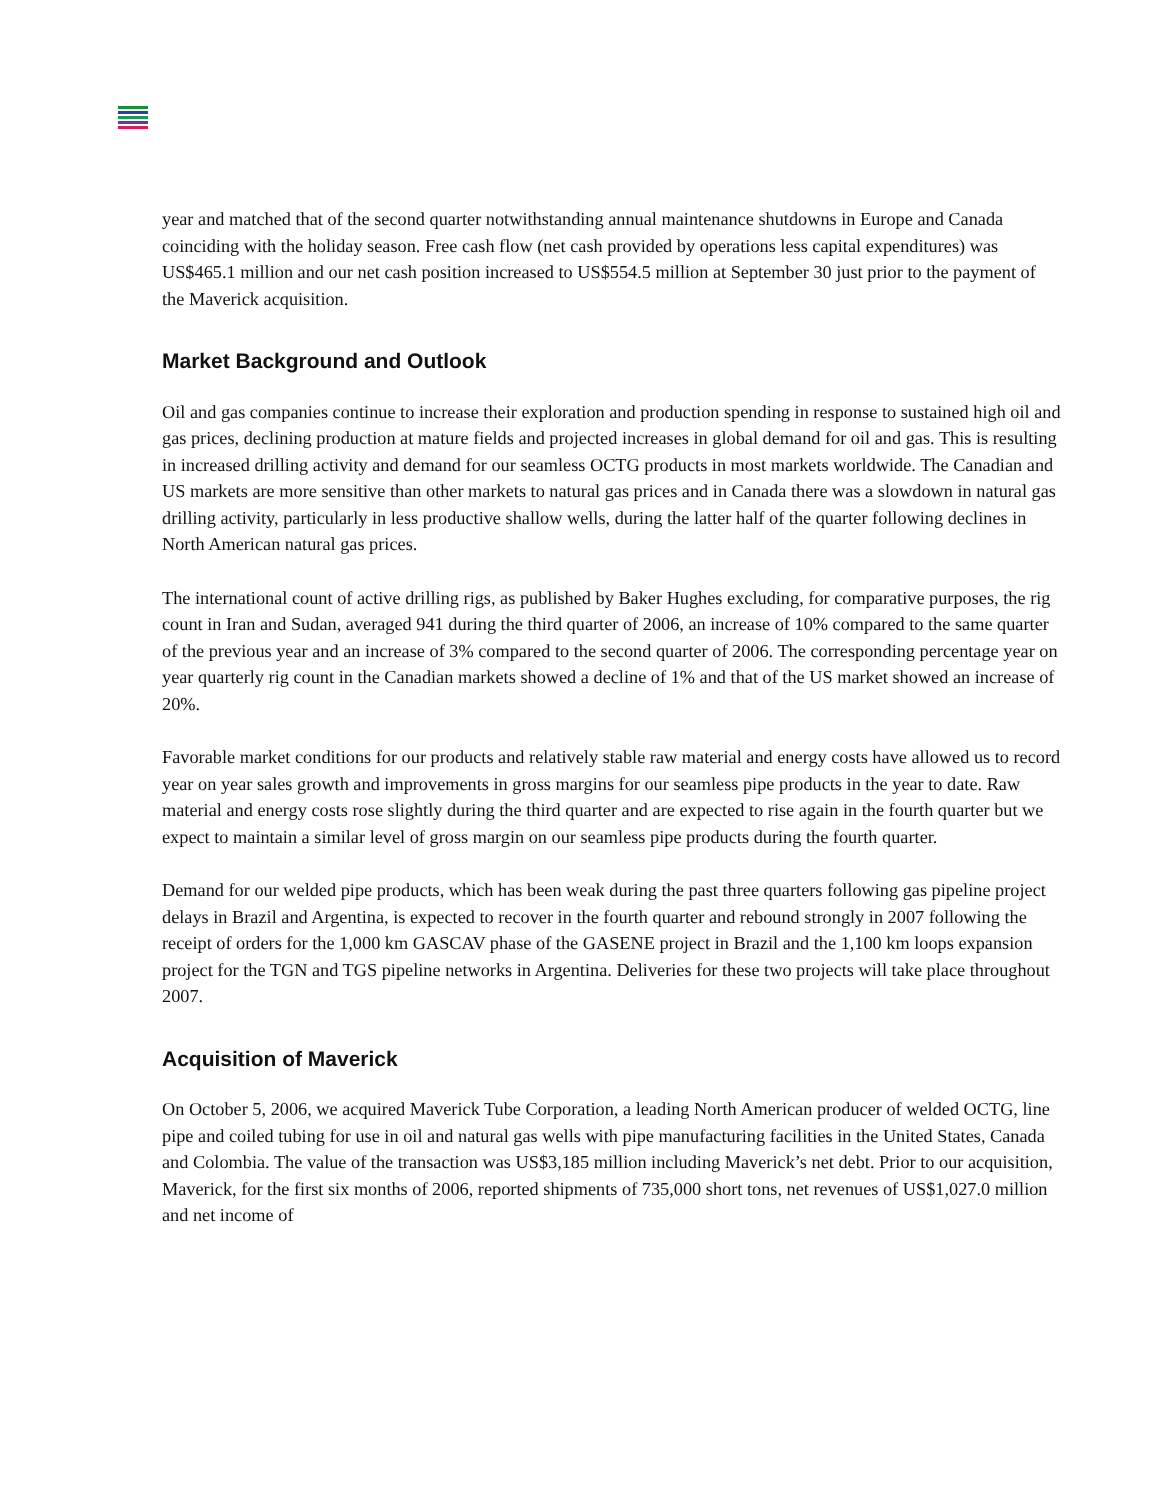year and matched that of the second quarter notwithstanding annual maintenance shutdowns in Europe and Canada coinciding with the holiday season. Free cash flow (net cash provided by operations less capital expenditures) was US$465.1 million and our net cash position increased to US$554.5 million at September 30 just prior to the payment of the Maverick acquisition.
Market Background and Outlook
Oil and gas companies continue to increase their exploration and production spending in response to sustained high oil and gas prices, declining production at mature fields and projected increases in global demand for oil and gas. This is resulting in increased drilling activity and demand for our seamless OCTG products in most markets worldwide. The Canadian and US markets are more sensitive than other markets to natural gas prices and in Canada there was a slowdown in natural gas drilling activity, particularly in less productive shallow wells, during the latter half of the quarter following declines in North American natural gas prices.
The international count of active drilling rigs, as published by Baker Hughes excluding, for comparative purposes, the rig count in Iran and Sudan, averaged 941 during the third quarter of 2006, an increase of 10% compared to the same quarter of the previous year and an increase of 3% compared to the second quarter of 2006. The corresponding percentage year on year quarterly rig count in the Canadian markets showed a decline of 1% and that of the US market showed an increase of 20%.
Favorable market conditions for our products and relatively stable raw material and energy costs have allowed us to record year on year sales growth and improvements in gross margins for our seamless pipe products in the year to date. Raw material and energy costs rose slightly during the third quarter and are expected to rise again in the fourth quarter but we expect to maintain a similar level of gross margin on our seamless pipe products during the fourth quarter.
Demand for our welded pipe products, which has been weak during the past three quarters following gas pipeline project delays in Brazil and Argentina, is expected to recover in the fourth quarter and rebound strongly in 2007 following the receipt of orders for the 1,000 km GASCAV phase of the GASENE project in Brazil and the 1,100 km loops expansion project for the TGN and TGS pipeline networks in Argentina. Deliveries for these two projects will take place throughout 2007.
Acquisition of Maverick
On October 5, 2006, we acquired Maverick Tube Corporation, a leading North American producer of welded OCTG, line pipe and coiled tubing for use in oil and natural gas wells with pipe manufacturing facilities in the United States, Canada and Colombia. The value of the transaction was US$3,185 million including Maverick’s net debt. Prior to our acquisition, Maverick, for the first six months of 2006, reported shipments of 735,000 short tons, net revenues of US$1,027.0 million and net income of